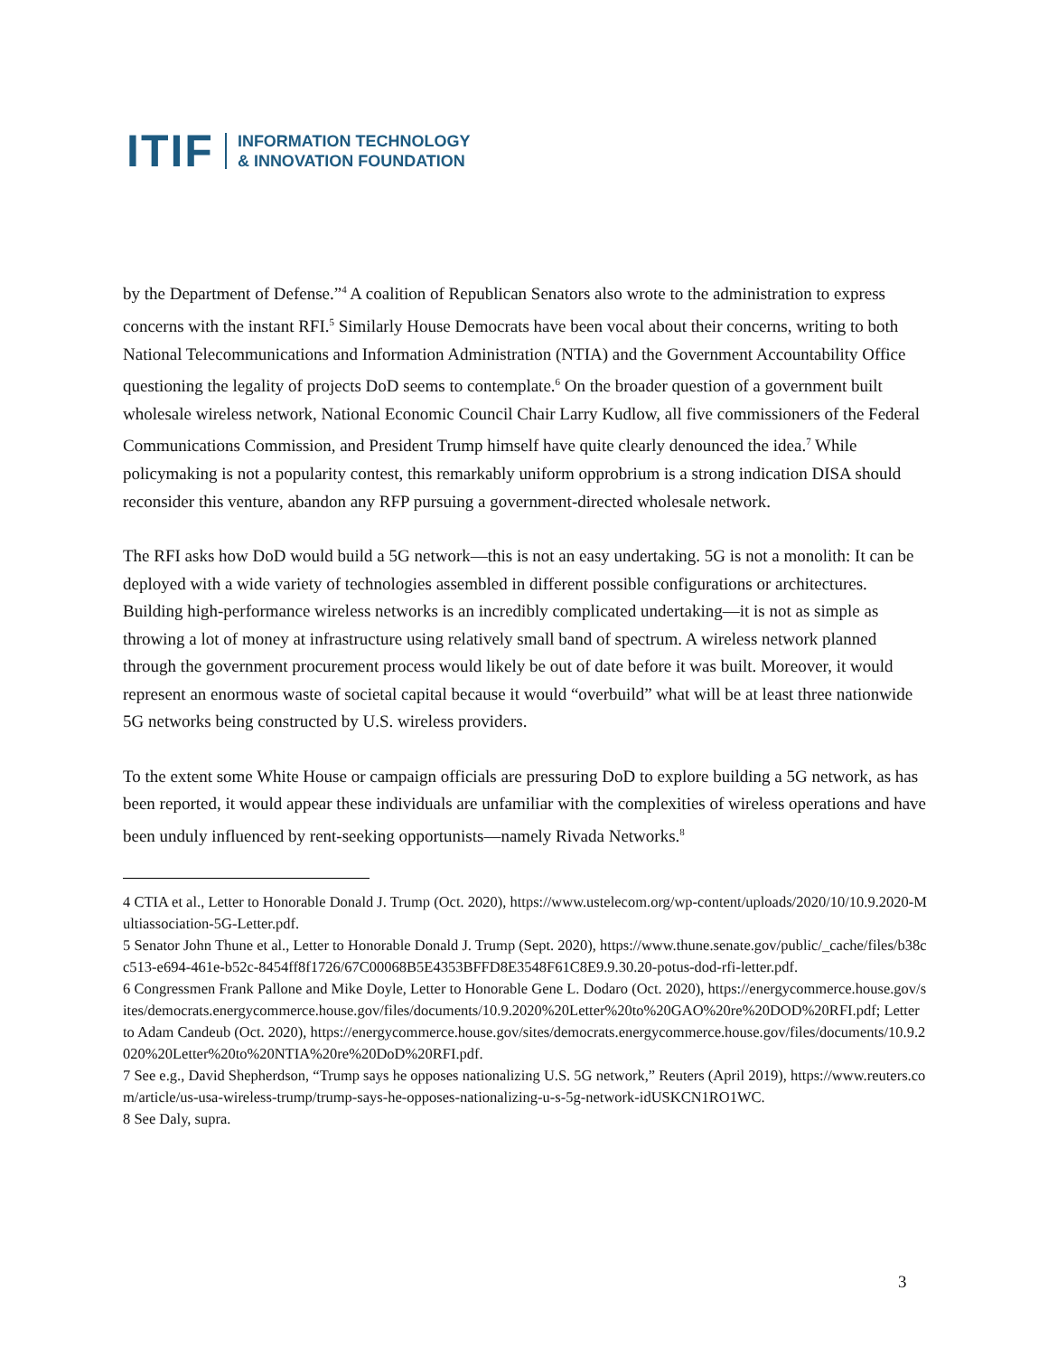ITIF INFORMATION TECHNOLOGY
& INNOVATION FOUNDATION
by the Department of Defense.”<sup>4</sup> A coalition of Republican Senators also wrote to the administration to express concerns with the instant RFI.<sup>5</sup> Similarly House Democrats have been vocal about their concerns, writing to both National Telecommunications and Information Administration (NTIA) and the Government Accountability Office questioning the legality of projects DoD seems to contemplate.<sup>6</sup> On the broader question of a government built wholesale wireless network, National Economic Council Chair Larry Kudlow, all five commissioners of the Federal Communications Commission, and President Trump himself have quite clearly denounced the idea.<sup>7</sup> While policymaking is not a popularity contest, this remarkably uniform opprobrium is a strong indication DISA should reconsider this venture, abandon any RFP pursuing a government-directed wholesale network.
The RFI asks how DoD would build a 5G network—this is not an easy undertaking. 5G is not a monolith: It can be deployed with a wide variety of technologies assembled in different possible configurations or architectures. Building high-performance wireless networks is an incredibly complicated undertaking—it is not as simple as throwing a lot of money at infrastructure using relatively small band of spectrum. A wireless network planned through the government procurement process would likely be out of date before it was built. Moreover, it would represent an enormous waste of societal capital because it would “overbuild” what will be at least three nationwide 5G networks being constructed by U.S. wireless providers.
To the extent some White House or campaign officials are pressuring DoD to explore building a 5G network, as has been reported, it would appear these individuals are unfamiliar with the complexities of wireless operations and have been unduly influenced by rent-seeking opportunists—namely Rivada Networks.<sup>8</sup>
4 CTIA et al., Letter to Honorable Donald J. Trump (Oct. 2020), https://www.ustelecom.org/wp-content/uploads/2020/10/10.9.2020-Multiassociation-5G-Letter.pdf.
5 Senator John Thune et al., Letter to Honorable Donald J. Trump (Sept. 2020), https://www.thune.senate.gov/public/_cache/files/b38cc513-e694-461e-b52c-8454ff8f1726/67C00068B5E4353BFFD8E3548F61C8E9.9.30.20-potus-dod-rfi-letter.pdf.
6 Congressmen Frank Pallone and Mike Doyle, Letter to Honorable Gene L. Dodaro (Oct. 2020), https://energycommerce.house.gov/sites/democrats.energycommerce.house.gov/files/documents/10.9.2020%20Letter%20to%20GAO%20re%20DOD%20RFI.pdf; Letter to Adam Candeub (Oct. 2020), https://energycommerce.house.gov/sites/democrats.energycommerce.house.gov/files/documents/10.9.2020%20Letter%20to%20NTIA%20re%20DoD%20RFI.pdf.
7 See e.g., David Shepherdson, “Trump says he opposes nationalizing U.S. 5G network,” Reuters (April 2019), https://www.reuters.com/article/us-usa-wireless-trump/trump-says-he-opposes-nationalizing-u-s-5g-network-idUSKCN1RO1WC.
8 See Daly, supra.
3